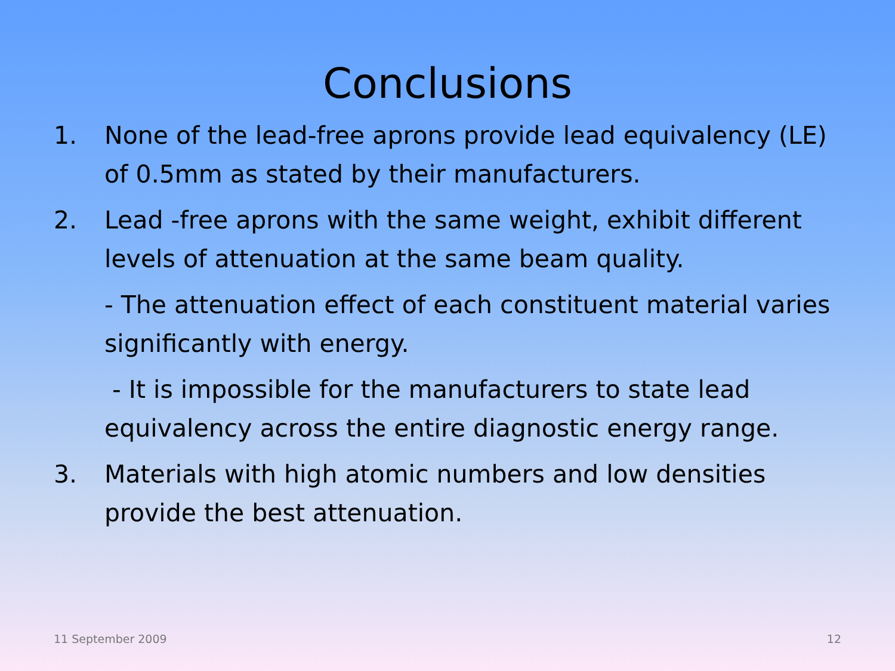Conclusions
1. None of the lead-free aprons provide lead equivalency (LE) of 0.5mm as stated by their manufacturers.
2. Lead -free aprons with the same weight, exhibit different levels of attenuation at the same beam quality.
- The attenuation effect of each constituent material varies significantly with energy.
- It is impossible for the manufacturers to state lead equivalency across the entire diagnostic energy range.
3. Materials with high atomic numbers and low densities provide the best attenuation.
11 September 2009 12